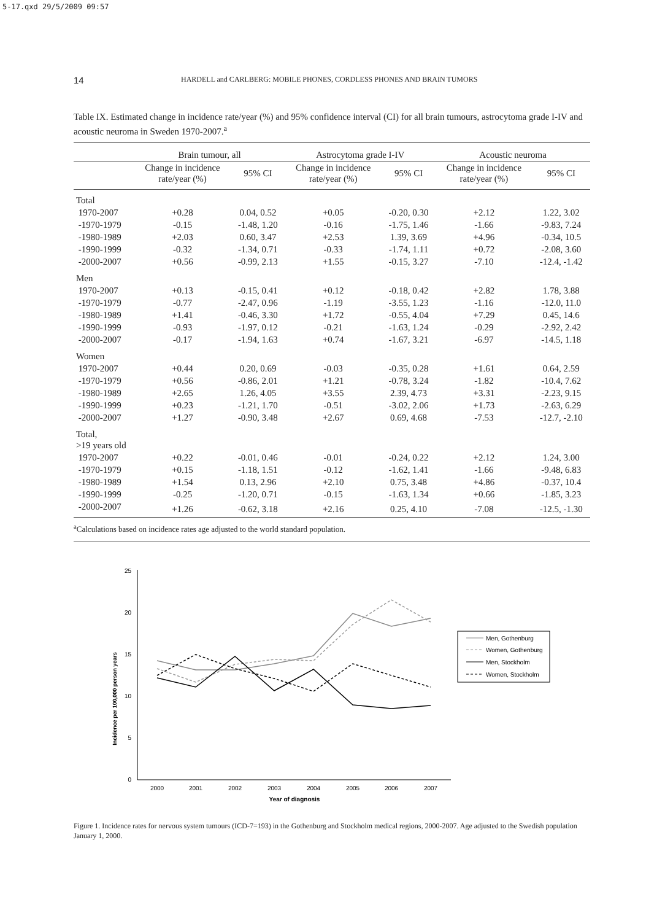5-17.qxd 29/5/2009 09:57
14 HARDELL and CARLBERG: MOBILE PHONES, CORDLESS PHONES AND BRAIN TUMORS
Table IX. Estimated change in incidence rate/year (%) and 95% confidence interval (CI) for all brain tumours, astrocytoma grade I-IV and acoustic neuroma in Sweden 1970-2007.<sup>a</sup>
| | Brain tumour, all | | Astrocytoma grade I-IV | | Acoustic neuroma | |
| --- | --- | --- | --- | --- | --- | --- |
| | Change in incidence rate/year (%) | 95% CI | Change in incidence rate/year (%) | 95% CI | Change in incidence rate/year (%) | 95% CI |
| Total | | | | | | |
| 1970-2007 | +0.28 | 0.04, 0.52 | +0.05 | -0.20, 0.30 | +2.12 | 1.22, 3.02 |
| -1970-1979 | -0.15 | -1.48, 1.20 | -0.16 | -1.75, 1.46 | -1.66 | -9.83, 7.24 |
| -1980-1989 | +2.03 | 0.60, 3.47 | +2.53 | 1.39, 3.69 | +4.96 | -0.34, 10.5 |
| -1990-1999 | -0.32 | -1.34, 0.71 | -0.33 | -1.74, 1.11 | +0.72 | -2.08, 3.60 |
| -2000-2007 | +0.56 | -0.99, 2.13 | +1.55 | -0.15, 3.27 | -7.10 | -12.4, -1.42 |
| Men | | | | | | |
| 1970-2007 | +0.13 | -0.15, 0.41 | +0.12 | -0.18, 0.42 | +2.82 | 1.78, 3.88 |
| -1970-1979 | -0.77 | -2.47, 0.96 | -1.19 | -3.55, 1.23 | -1.16 | -12.0, 11.0 |
| -1980-1989 | +1.41 | -0.46, 3.30 | +1.72 | -0.55, 4.04 | +7.29 | 0.45, 14.6 |
| -1990-1999 | -0.93 | -1.97, 0.12 | -0.21 | -1.63, 1.24 | -0.29 | -2.92, 2.42 |
| -2000-2007 | -0.17 | -1.94, 1.63 | +0.74 | -1.67, 3.21 | -6.97 | -14.5, 1.18 |
| Women | | | | | | |
| 1970-2007 | +0.44 | 0.20, 0.69 | -0.03 | -0.35, 0.28 | +1.61 | 0.64, 2.59 |
| -1970-1979 | +0.56 | -0.86, 2.01 | +1.21 | -0.78, 3.24 | -1.82 | -10.4, 7.62 |
| -1980-1989 | +2.65 | 1.26, 4.05 | +3.55 | 2.39, 4.73 | +3.31 | -2.23, 9.15 |
| -1990-1999 | +0.23 | -1.21, 1.70 | -0.51 | -3.02, 2.06 | +1.73 | -2.63, 6.29 |
| -2000-2007 | +1.27 | -0.90, 3.48 | +2.67 | 0.69, 4.68 | -7.53 | -12.7, -2.10 |
| Total, >19 years old | | | | | | |
| 1970-2007 | +0.22 | -0.01, 0.46 | -0.01 | -0.24, 0.22 | +2.12 | 1.24, 3.00 |
| -1970-1979 | +0.15 | -1.18, 1.51 | -0.12 | -1.62, 1.41 | -1.66 | -9.48, 6.83 |
| -1980-1989 | +1.54 | 0.13, 2.96 | +2.10 | 0.75, 3.48 | +4.86 | -0.37, 10.4 |
| -1990-1999 | -0.25 | -1.20, 0.71 | -0.15 | -1.63, 1.34 | +0.66 | -1.85, 3.23 |
| -2000-2007 | +1.26 | -0.62, 3.18 | +2.16 | 0.25, 4.10 | -7.08 | -12.5, -1.30 |
<sup>a</sup> Calculations based on incidence rates age adjusted to the world standard population.
Incidence per 100,000 person years
0
5
10
15
20
25
2000
2001
2002
2003
2004
2005
2006
2007
Year of diagnosis
Men, Gothenburg
Women, Gothenburg
Men, Stockholm
Women, Stockholm
Figure 1. Incidence rates for nervous system tumours (ICD-7=193) in the Gothenburg and Stockholm medical regions, 2000-2007. Age adjusted to the Swedish population January 1, 2000.